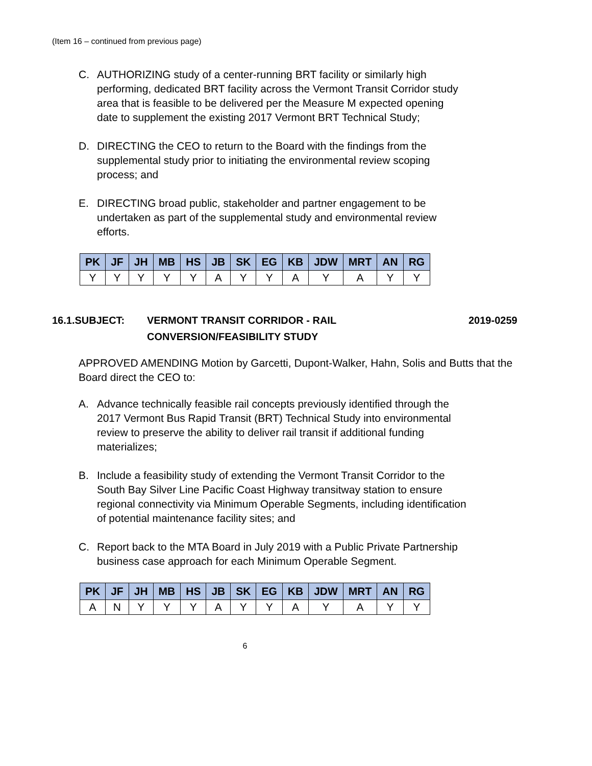(Item 16 – continued from previous page)
C. AUTHORIZING study of a center-running BRT facility or similarly high performing, dedicated BRT facility across the Vermont Transit Corridor study area that is feasible to be delivered per the Measure M expected opening date to supplement the existing 2017 Vermont BRT Technical Study;
D. DIRECTING the CEO to return to the Board with the findings from the supplemental study prior to initiating the environmental review scoping process; and
E. DIRECTING broad public, stakeholder and partner engagement to be undertaken as part of the supplemental study and environmental review efforts.
| PK | JF | JH | MB | HS | JB | SK | EG | KB | JDW | MRT | AN | RG |
| --- | --- | --- | --- | --- | --- | --- | --- | --- | --- | --- | --- | --- |
| Y | Y | Y | Y | Y | A | Y | Y | A | Y | A | Y | Y |
16.1.SUBJECT: VERMONT TRANSIT CORRIDOR - RAIL
CONVERSION/FEASIBILITY STUDY 2019-0259
APPROVED AMENDING Motion by Garcetti, Dupont-Walker, Hahn, Solis and Butts that the Board direct the CEO to:
A. Advance technically feasible rail concepts previously identified through the 2017 Vermont Bus Rapid Transit (BRT) Technical Study into environmental review to preserve the ability to deliver rail transit if additional funding materializes;
B. Include a feasibility study of extending the Vermont Transit Corridor to the South Bay Silver Line Pacific Coast Highway transitway station to ensure regional connectivity via Minimum Operable Segments, including identification of potential maintenance facility sites; and
C. Report back to the MTA Board in July 2019 with a Public Private Partnership business case approach for each Minimum Operable Segment.
| PK | JF | JH | MB | HS | JB | SK | EG | KB | JDW | MRT | AN | RG |
| --- | --- | --- | --- | --- | --- | --- | --- | --- | --- | --- | --- | --- |
| A | N | Y | Y | Y | A | Y | Y | A | Y | A | Y | Y |
6